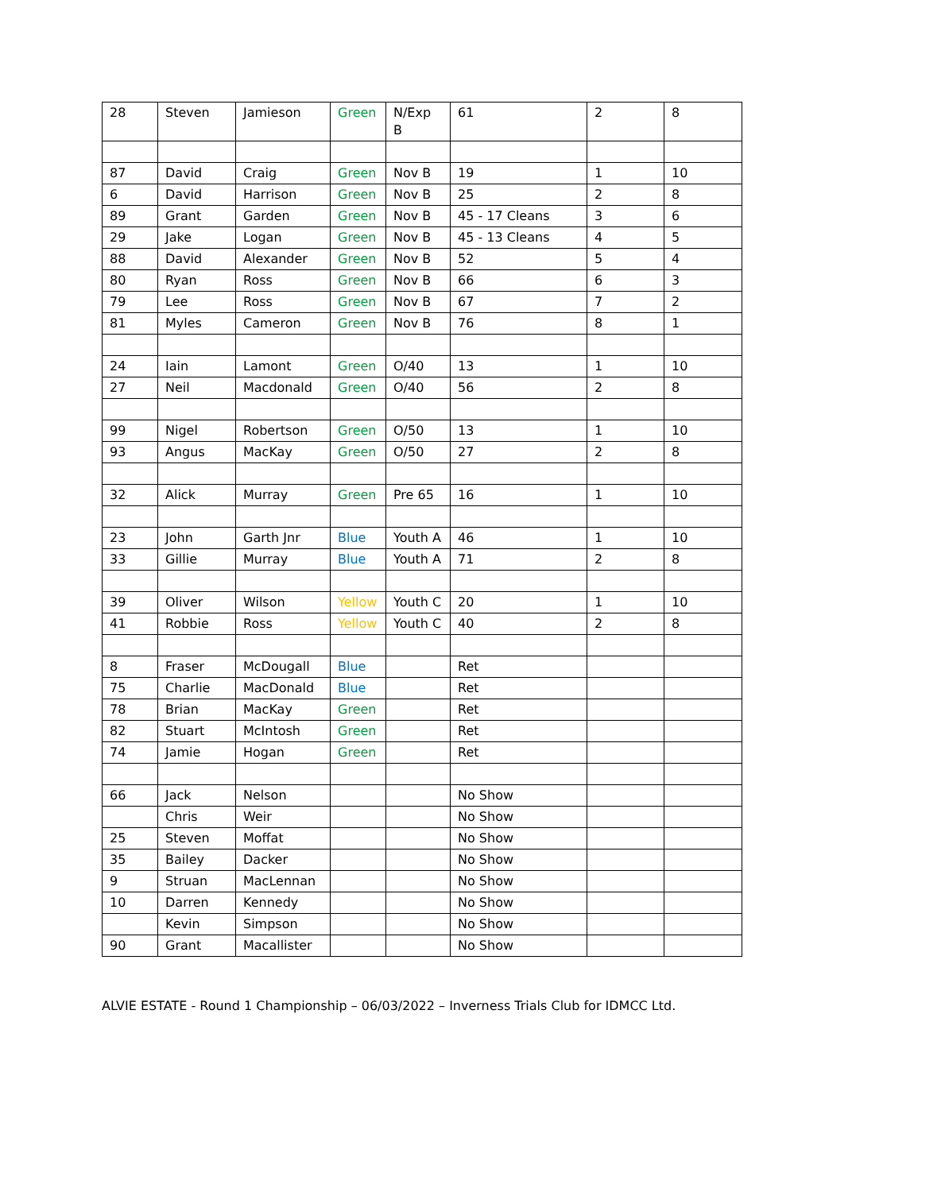| 28 | Steven | Jamieson | Green | N/Exp B | 61 | 2 | 8 |
| 87 | David | Craig | Green | Nov B | 19 | 1 | 10 |
| 6 | David | Harrison | Green | Nov B | 25 | 2 | 8 |
| 89 | Grant | Garden | Green | Nov B | 45 - 17 Cleans | 3 | 6 |
| 29 | Jake | Logan | Green | Nov B | 45 - 13 Cleans | 4 | 5 |
| 88 | David | Alexander | Green | Nov B | 52 | 5 | 4 |
| 80 | Ryan | Ross | Green | Nov B | 66 | 6 | 3 |
| 79 | Lee | Ross | Green | Nov B | 67 | 7 | 2 |
| 81 | Myles | Cameron | Green | Nov B | 76 | 8 | 1 |
| 24 | Iain | Lamont | Green | O/40 | 13 | 1 | 10 |
| 27 | Neil | Macdonald | Green | O/40 | 56 | 2 | 8 |
| 99 | Nigel | Robertson | Green | O/50 | 13 | 1 | 10 |
| 93 | Angus | MacKay | Green | O/50 | 27 | 2 | 8 |
| 32 | Alick | Murray | Green | Pre 65 | 16 | 1 | 10 |
| 23 | John | Garth Jnr | Blue | Youth A | 46 | 1 | 10 |
| 33 | Gillie | Murray | Blue | Youth A | 71 | 2 | 8 |
| 39 | Oliver | Wilson | Yellow | Youth C | 20 | 1 | 10 |
| 41 | Robbie | Ross | Yellow | Youth C | 40 | 2 | 8 |
| 8 | Fraser | McDougall | Blue | | Ret | | |
| 75 | Charlie | MacDonald | Blue | | Ret | | |
| 78 | Brian | MacKay | Green | | Ret | | |
| 82 | Stuart | McIntosh | Green | | Ret | | |
| 74 | Jamie | Hogan | Green | | Ret | | |
| 66 | Jack | Nelson | | | No Show | | |
| | Chris | Weir | | | No Show | | |
| 25 | Steven | Moffat | | | No Show | | |
| 35 | Bailey | Dacker | | | No Show | | |
| 9 | Struan | MacLennan | | | No Show | | |
| 10 | Darren | Kennedy | | | No Show | | |
| | Kevin | Simpson | | | No Show | | |
| 90 | Grant | Macallister | | | No Show | | |
ALVIE ESTATE - Round 1 Championship – 06/03/2022 – Inverness Trials Club for IDMCC Ltd.